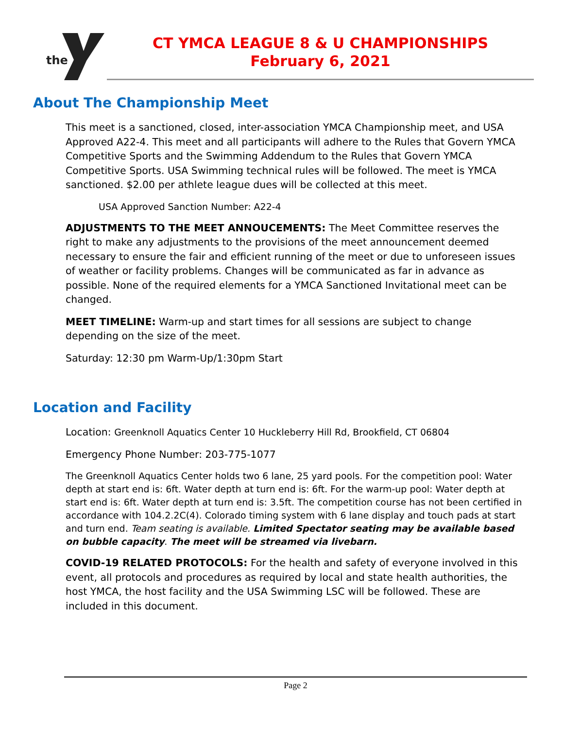the
CT YMCA LEAGUE 8 & U CHAMPIONSHIPS
February 6, 2021
About The Championship Meet
This meet is a sanctioned, closed, inter-association YMCA Championship meet, and USA Approved A22-4. This meet and all participants will adhere to the Rules that Govern YMCA Competitive Sports and the Swimming Addendum to the Rules that Govern YMCA Competitive Sports. USA Swimming technical rules will be followed. The meet is YMCA sanctioned. $2.00 per athlete league dues will be collected at this meet.
USA Approved Sanction Number: A22-4
ADJUSTMENTS TO THE MEET ANNOUCEMENTS: The Meet Committee reserves the right to make any adjustments to the provisions of the meet announcement deemed necessary to ensure the fair and efficient running of the meet or due to unforeseen issues of weather or facility problems. Changes will be communicated as far in advance as possible. None of the required elements for a YMCA Sanctioned Invitational meet can be changed.
MEET TIMELINE: Warm-up and start times for all sessions are subject to change depending on the size of the meet.
Saturday: 12:30 pm Warm-Up/1:30pm Start
Location and Facility
Location: Greenknoll Aquatics Center 10 Huckleberry Hill Rd, Brookfield, CT 06804
Emergency Phone Number: 203-775-1077
The Greenknoll Aquatics Center holds two 6 lane, 25 yard pools. For the competition pool: Water depth at start end is: 6ft. Water depth at turn end is: 6ft. For the warm-up pool: Water depth at start end is: 6ft. Water depth at turn end is: 3.5ft. The competition course has not been certified in accordance with 104.2.2C(4). Colorado timing system with 6 lane display and touch pads at start and turn end. Team seating is available. Limited Spectator seating may be available based on bubble capacity. The meet will be streamed via livebarn.
COVID-19 RELATED PROTOCOLS: For the health and safety of everyone involved in this event, all protocols and procedures as required by local and state health authorities, the host YMCA, the host facility and the USA Swimming LSC will be followed. These are included in this document.
Page 2